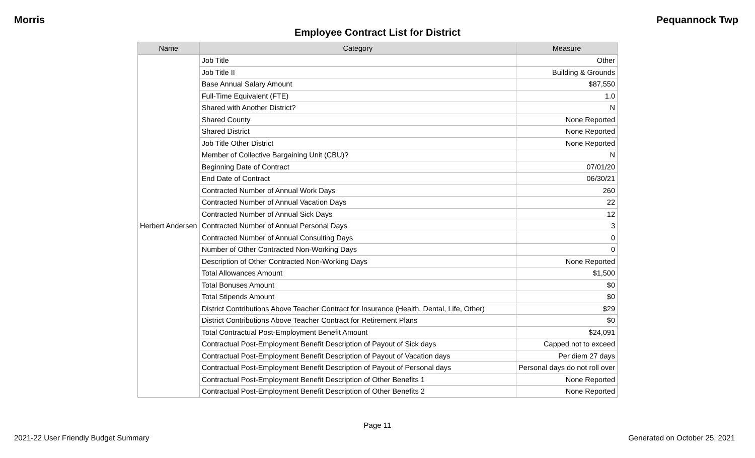Morris Pequannock Twp
Employee Contract List for District
| Name | Category | Measure |
| --- | --- | --- |
| Herbert Andersen | Job Title | Other |
| | Job Title II | Building & Grounds |
| | Base Annual Salary Amount | $87,550 |
| | Full-Time Equivalent (FTE) | 1.0 |
| | Shared with Another District? | N |
| | Shared County | None Reported |
| | Shared District | None Reported |
| | Job Title Other District | None Reported |
| | Member of Collective Bargaining Unit (CBU)? | N |
| | Beginning Date of Contract | 07/01/20 |
| | End Date of Contract | 06/30/21 |
| | Contracted Number of Annual Work Days | 260 |
| | Contracted Number of Annual Vacation Days | 22 |
| | Contracted Number of Annual Sick Days | 12 |
| | Contracted Number of Annual Personal Days | 3 |
| | Contracted Number of Annual Consulting Days | 0 |
| | Number of Other Contracted Non-Working Days | 0 |
| | Description of Other Contracted Non-Working Days | None Reported |
| | Total Allowances Amount | $1,500 |
| | Total Bonuses Amount | $0 |
| | Total Stipends Amount | $0 |
| | District Contributions Above Teacher Contract for Insurance (Health, Dental, Life, Other) | $29 |
| | District Contributions Above Teacher Contract for Retirement Plans | $0 |
| | Total Contractual Post-Employment Benefit Amount | $24,091 |
| | Contractual Post-Employment Benefit Description of Payout of Sick days | Capped not to exceed |
| | Contractual Post-Employment Benefit Description of Payout of Vacation days | Per diem 27 days |
| | Contractual Post-Employment Benefit Description of Payout of Personal days | Personal days do not roll over |
| | Contractual Post-Employment Benefit Description of Other Benefits 1 | None Reported |
| | Contractual Post-Employment Benefit Description of Other Benefits 2 | None Reported |
Page 11
2021-22 User Friendly Budget Summary Generated on October 25, 2021